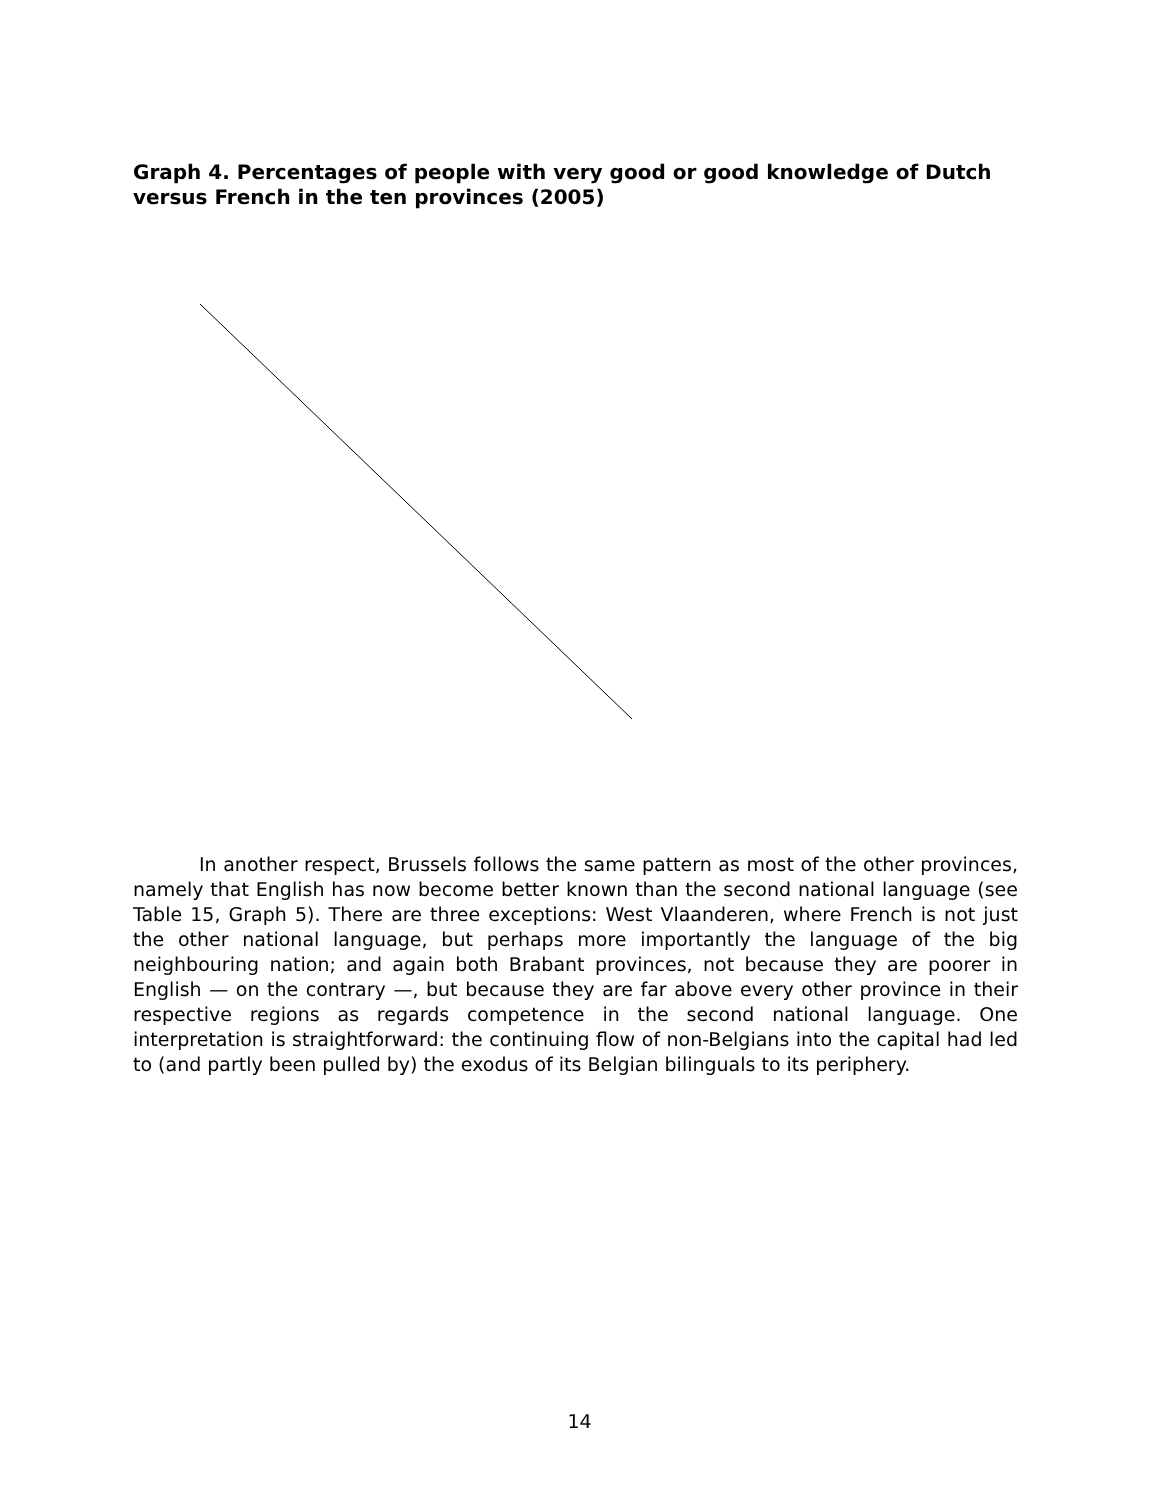Graph 4. Percentages of people with very good or good knowledge of Dutch versus French in the ten provinces (2005)
In another respect, Brussels follows the same pattern as most of the other provinces, namely that English has now become better known than the second national language (see Table 15, Graph 5). There are three exceptions: West Vlaanderen, where French is not just the other national language, but perhaps more importantly the language of the big neighbouring nation; and again both Brabant provinces, not because they are poorer in English — on the contrary —, but because they are far above every other province in their respective regions as regards competence in the second national language. One interpretation is straightforward: the continuing flow of non-Belgians into the capital had led to (and partly been pulled by) the exodus of its Belgian bilinguals to its periphery.
14